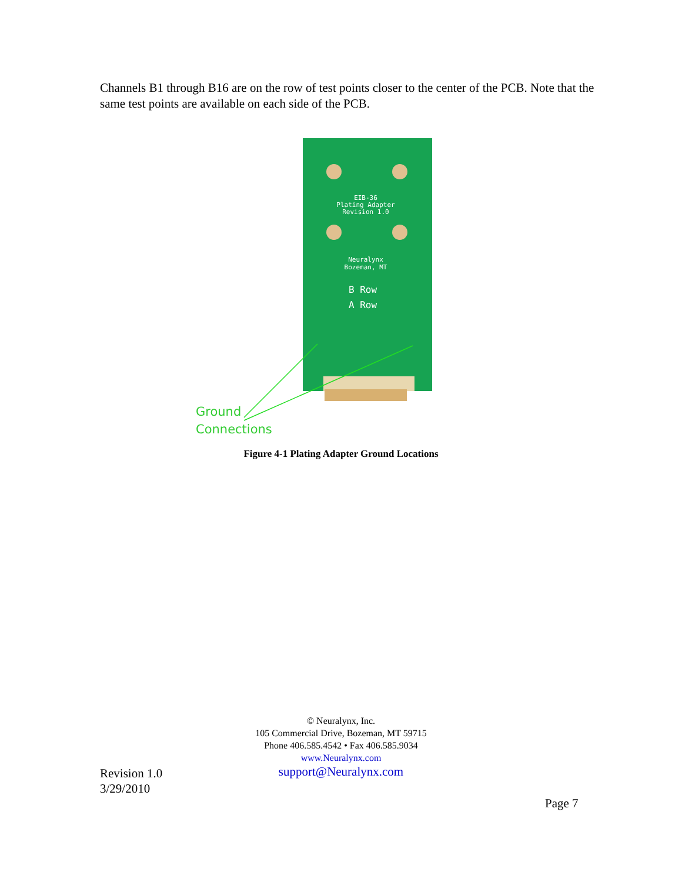Channels B1 through B16 are on the row of test points closer to the center of the PCB. Note that the same test points are available on each side of the PCB.
EIB-36
Plating Adapter
Revision 1.0
Neuralynx
Bozeman, MT
B Row
A Row
Ground
Connections
Figure 4-1 Plating Adapter Ground Locations
© Neuralynx, Inc.
105 Commercial Drive, Bozeman, MT 59715
Phone 406.585.4542 • Fax 406.585.9034
www.Neuralynx.com
support@Neuralynx.com
Revision 1.0
3/29/2010
Page 7